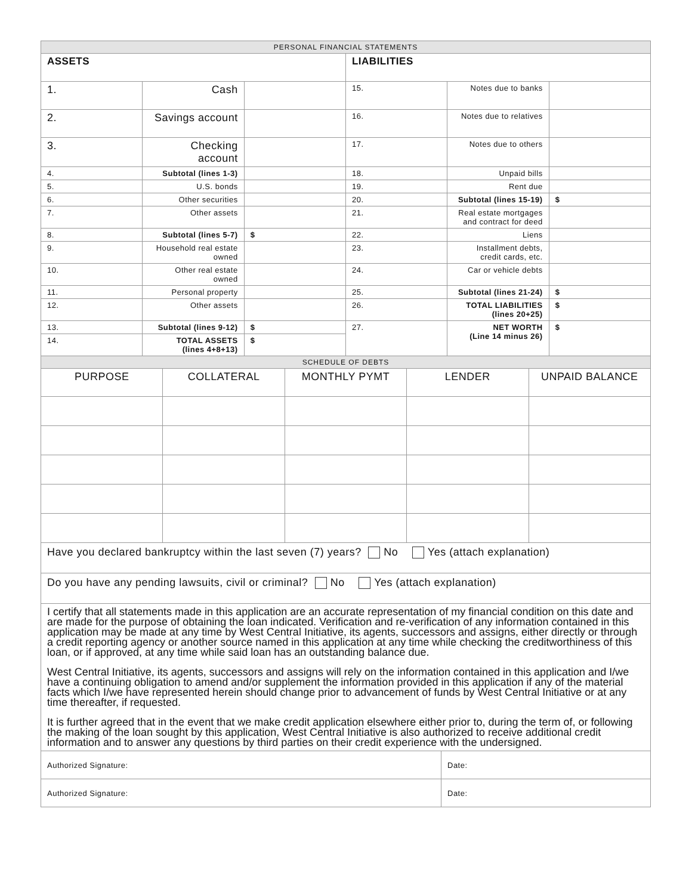| PERSONAL FINANCIAL STATEMENTS | | | | | |
| --- | --- | --- | --- | --- | --- |
| ASSETS | | | LIABILITIES | | |
| 1. | Cash | | 15. | Notes due to banks | |
| 2. | Savings account | | 16. | Notes due to relatives | |
| 3. | Checking account | | 17. | Notes due to others | |
| 4. | Subtotal (lines 1-3) | | 18. | Unpaid bills | |
| 5. | U.S. bonds | | 19. | Rent due | |
| 6. | Other securities | | 20. | Subtotal (lines 15-19) | $ |
| 7. | Other assets | | 21. | Real estate mortgages and contract for deed | |
| 8. | Subtotal (lines 5-7) | $ | 22. | Liens | |
| 9. | Household real estate owned | | 23. | Installment debts, credit cards, etc. | |
| 10. | Other real estate owned | | 24. | Car or vehicle debts | |
| 11. | Personal property | | 25. | Subtotal (lines 21-24) | $ |
| 12. | Other assets | | 26. | TOTAL LIABILITIES (lines 20+25) | $ |
| 13. | Subtotal (lines 9-12) | $ | 27. | NET WORTH (Line 14 minus 26) | $ |
| 14. | TOTAL ASSETS (lines 4+8+13) | $ | | | |
| SCHEDULE OF DEBTS | | | | |
| --- | --- | --- | --- | --- |
| PURPOSE | COLLATERAL | MONTHLY PYMT | LENDER | UNPAID BALANCE |
| Have you declared bankruptcy within the last seven (7) years? No Yes (attach explanation) |
| Do you have any pending lawsuits, civil or criminal? No Yes (attach explanation) |
| I certify that all statements made in this application are an accurate representation of my financial condition on this date and are made for the purpose of obtaining the loan indicated. Verification and re-verification of any information contained in this application may be made at any time by West Central Initiative, its agents, successors and assigns, either directly or through a credit reporting agency or another source named in this application at any time while checking the creditworthiness of this loan, or if approved, at any time while said loan has an outstanding balance due. West Central Initiative, its agents, successors and assigns will rely on the information contained in this application and I/we have a continuing obligation to amend and/or supplement the information provided in this application if any of the material facts which I/we have represented herein should change prior to advancement of funds by West Central Initiative or at any time thereafter, if requested. It is further agreed that in the event that we make credit application elsewhere either prior to, during the term of, or following the making of the loan sought by this application, West Central Initiative is also authorized to receive additional credit information and to answer any questions by third parties on their credit experience with the undersigned. |
| Authorized Signature: | Date: |
| Authorized Signature: | Date: |